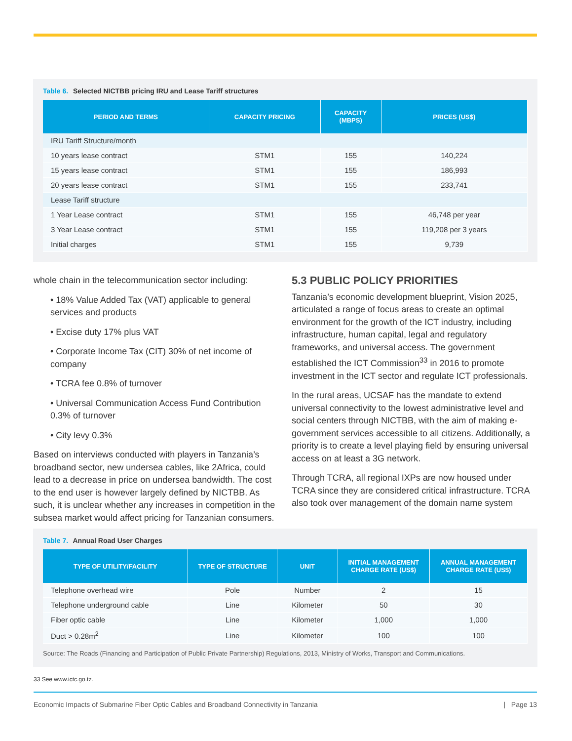Table 6. Selected NICTBB pricing IRU and Lease Tariff structures
| PERIOD AND TERMS | CAPACITY PRICING | CAPACITY (MBPS) | PRICES (US$) |
| --- | --- | --- | --- |
| IRU Tariff Structure/month | | | |
| 10 years lease contract | STM1 | 155 | 140,224 |
| 15 years lease contract | STM1 | 155 | 186,993 |
| 20 years lease contract | STM1 | 155 | 233,741 |
| Lease Tariff structure | | | |
| 1 Year Lease contract | STM1 | 155 | 46,748 per year |
| 3 Year Lease contract | STM1 | 155 | 119,208 per 3 years |
| Initial charges | STM1 | 155 | 9,739 |
whole chain in the telecommunication sector including:
• 18% Value Added Tax (VAT) applicable to general services and products
• Excise duty 17% plus VAT
• Corporate Income Tax (CIT) 30% of net income of company
• TCRA fee 0.8% of turnover
• Universal Communication Access Fund Contribution 0.3% of turnover
• City levy 0.3%
Based on interviews conducted with players in Tanzania’s broadband sector, new undersea cables, like 2Africa, could lead to a decrease in price on undersea bandwidth. The cost to the end user is however largely defined by NICTBB. As such, it is unclear whether any increases in competition in the subsea market would affect pricing for Tanzanian consumers.
5.3 PUBLIC POLICY PRIORITIES
Tanzania’s economic development blueprint, Vision 2025, articulated a range of focus areas to create an optimal environment for the growth of the ICT industry, including infrastructure, human capital, legal and regulatory frameworks, and universal access. The government established the ICT Commission<sup>33</sup> in 2016 to promote investment in the ICT sector and regulate ICT professionals.
In the rural areas, UCSAF has the mandate to extend universal connectivity to the lowest administrative level and social centers through NICTBB, with the aim of making e-government services accessible to all citizens. Additionally, a priority is to create a level playing field by ensuring universal access on at least a 3G network.
Through TCRA, all regional IXPs are now housed under TCRA since they are considered critical infrastructure. TCRA also took over management of the domain name system
Table 7. Annual Road User Charges
| TYPE OF UTILITY/FACILITY | TYPE OF STRUCTURE | UNIT | INITIAL MANAGEMENT CHARGE RATE (US$) | ANNUAL MANAGEMENT CHARGE RATE (US$) |
| --- | --- | --- | --- | --- |
| Telephone overhead wire | Pole | Number | 2 | 15 |
| Telephone underground cable | Line | Kilometer | 50 | 30 |
| Fiber optic cable | Line | Kilometer | 1,000 | 1,000 |
| Duct > 0.28m<sup>2</sup> | Line | Kilometer | 100 | 100 |
Source: The Roads (Financing and Participation of Public Private Partnership) Regulations, 2013, Ministry of Works, Transport and Communications.
33 See www.ictc.go.tz.
Economic Impacts of Submarine Fiber Optic Cables and Broadband Connectivity in Tanzania | Page 13